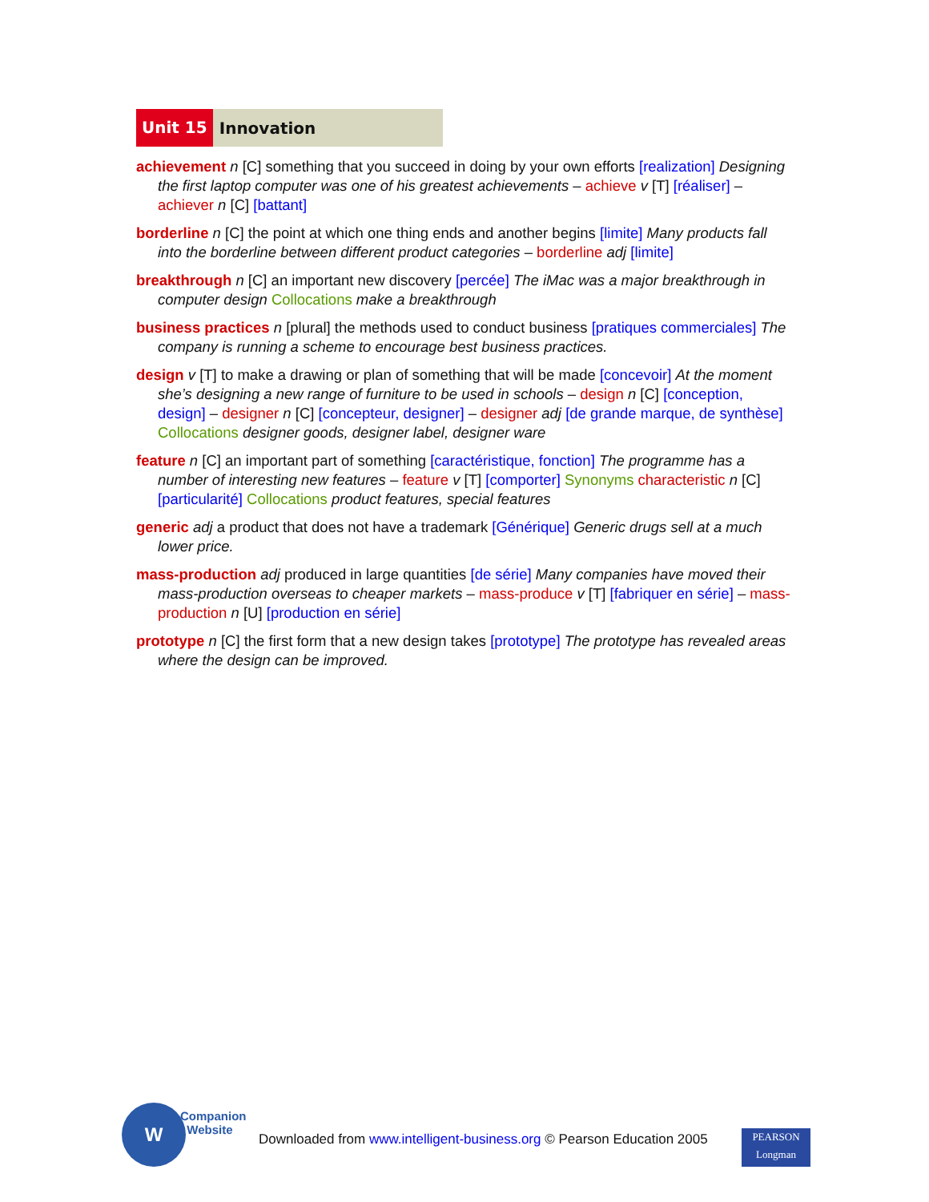Unit 15 Innovation
achievement n [C] something that you succeed in doing by your own efforts [realization] Designing the first laptop computer was one of his greatest achievements – achieve v [T] [réaliser] – achiever n [C] [battant]
borderline n [C] the point at which one thing ends and another begins [limite] Many products fall into the borderline between different product categories – borderline adj [limite]
breakthrough n [C] an important new discovery [percée] The iMac was a major breakthrough in computer design Collocations make a breakthrough
business practices n [plural] the methods used to conduct business [pratiques commerciales] The company is running a scheme to encourage best business practices.
design v [T] to make a drawing or plan of something that will be made [concevoir] At the moment she’s designing a new range of furniture to be used in schools – design n [C] [conception, design] – designer n [C] [concepteur, designer] – designer adj [de grande marque, de synthèse] Collocations designer goods, designer label, designer ware
feature n [C] an important part of something [caractéristique, fonction] The programme has a number of interesting new features – feature v [T] [comporter] Synonyms characteristic n [C] [particularité] Collocations product features, special features
generic adj a product that does not have a trademark [Générique] Generic drugs sell at a much lower price.
mass-production adj produced in large quantities [de série] Many companies have moved their mass-production overseas to cheaper markets – mass-produce v [T] [fabriquer en série] – mass-production n [U] [production en série]
prototype n [C] the first form that a new design takes [prototype] The prototype has revealed areas where the design can be improved.
W
Companion
Website
Downloaded from www.intelligent-business.org © Pearson Education 2005
PEARSON
Longman